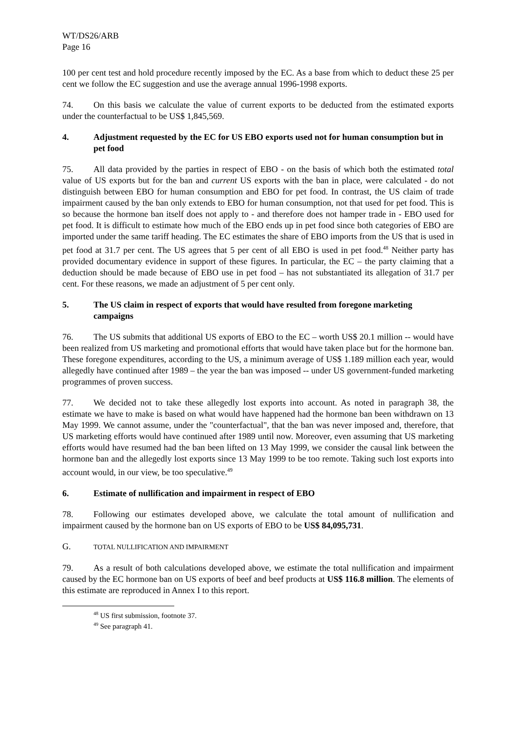WT/DS26/ARB
Page 16
100 per cent test and hold procedure recently imposed by the EC. As a base from which to deduct these 25 per cent we follow the EC suggestion and use the average annual 1996-1998 exports.
74. On this basis we calculate the value of current exports to be deducted from the estimated exports under the counterfactual to be US$ 1,845,569.
4. Adjustment requested by the EC for US EBO exports used not for human consumption but in pet food
75. All data provided by the parties in respect of EBO - on the basis of which both the estimated total value of US exports but for the ban and current US exports with the ban in place, were calculated - do not distinguish between EBO for human consumption and EBO for pet food. In contrast, the US claim of trade impairment caused by the ban only extends to EBO for human consumption, not that used for pet food. This is so because the hormone ban itself does not apply to - and therefore does not hamper trade in - EBO used for pet food. It is difficult to estimate how much of the EBO ends up in pet food since both categories of EBO are imported under the same tariff heading. The EC estimates the share of EBO imports from the US that is used in pet food at 31.7 per cent. The US agrees that 5 per cent of all EBO is used in pet food.<sup>48</sup> Neither party has provided documentary evidence in support of these figures. In particular, the EC – the party claiming that a deduction should be made because of EBO use in pet food – has not substantiated its allegation of 31.7 per cent. For these reasons, we made an adjustment of 5 per cent only.
5. The US claim in respect of exports that would have resulted from foregone marketing campaigns
76. The US submits that additional US exports of EBO to the EC – worth US$ 20.1 million -- would have been realized from US marketing and promotional efforts that would have taken place but for the hormone ban. These foregone expenditures, according to the US, a minimum average of US$ 1.189 million each year, would allegedly have continued after 1989 – the year the ban was imposed -- under US government-funded marketing programmes of proven success.
77. We decided not to take these allegedly lost exports into account. As noted in paragraph 38, the estimate we have to make is based on what would have happened had the hormone ban been withdrawn on 13 May 1999. We cannot assume, under the "counterfactual", that the ban was never imposed and, therefore, that US marketing efforts would have continued after 1989 until now. Moreover, even assuming that US marketing efforts would have resumed had the ban been lifted on 13 May 1999, we consider the causal link between the hormone ban and the allegedly lost exports since 13 May 1999 to be too remote. Taking such lost exports into account would, in our view, be too speculative.<sup>49</sup>
6. Estimate of nullification and impairment in respect of EBO
78. Following our estimates developed above, we calculate the total amount of nullification and impairment caused by the hormone ban on US exports of EBO to be US$ 84,095,731.
G. TOTAL NULLIFICATION AND IMPAIRMENT
79. As a result of both calculations developed above, we estimate the total nullification and impairment caused by the EC hormone ban on US exports of beef and beef products at US$ 116.8 million. The elements of this estimate are reproduced in Annex I to this report.
<sup>48</sup> US first submission, footnote 37.
<sup>49</sup> See paragraph 41.